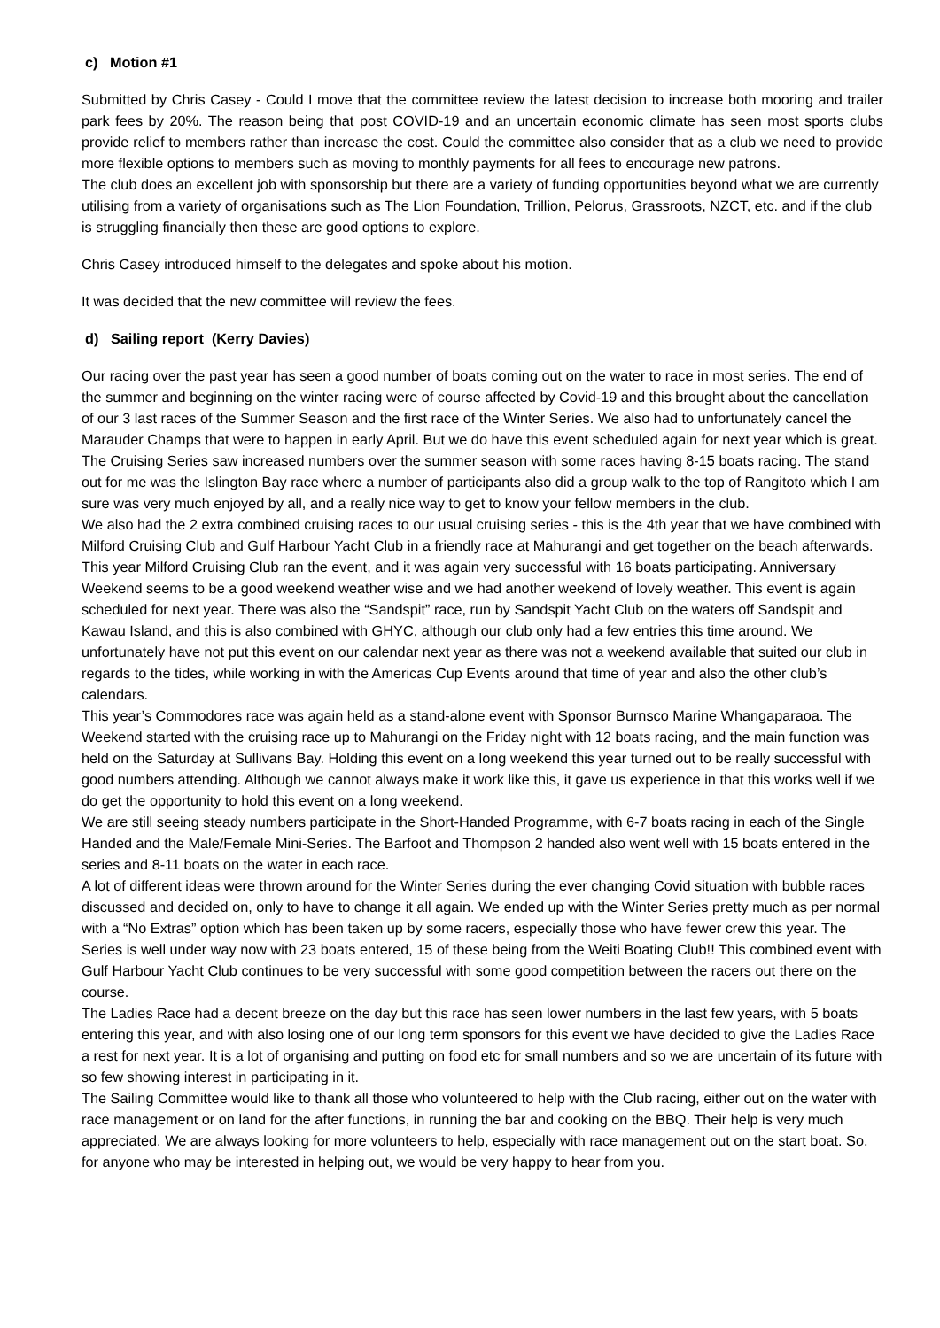c) Motion #1
Submitted by Chris Casey - Could I move that the committee review the latest decision to increase both mooring and trailer park fees by 20%. The reason being that post COVID-19 and an uncertain economic climate has seen most sports clubs provide relief to members rather than increase the cost. Could the committee also consider that as a club we need to provide more flexible options to members such as moving to monthly payments for all fees to encourage new patrons.
The club does an excellent job with sponsorship but there are a variety of funding opportunities beyond what we are currently utilising from a variety of organisations such as The Lion Foundation, Trillion, Pelorus, Grassroots, NZCT, etc. and if the club is struggling financially then these are good options to explore.
Chris Casey introduced himself to the delegates and spoke about his motion.
It was decided that the new committee will review the fees.
d) Sailing report (Kerry Davies)
Our racing over the past year has seen a good number of boats coming out on the water to race in most series. The end of the summer and beginning on the winter racing were of course affected by Covid-19 and this brought about the cancellation of our 3 last races of the Summer Season and the first race of the Winter Series. We also had to unfortunately cancel the Marauder Champs that were to happen in early April. But we do have this event scheduled again for next year which is great.
The Cruising Series saw increased numbers over the summer season with some races having 8-15 boats racing. The stand out for me was the Islington Bay race where a number of participants also did a group walk to the top of Rangitoto which I am sure was very much enjoyed by all, and a really nice way to get to know your fellow members in the club.
We also had the 2 extra combined cruising races to our usual cruising series - this is the 4th year that we have combined with Milford Cruising Club and Gulf Harbour Yacht Club in a friendly race at Mahurangi and get together on the beach afterwards. This year Milford Cruising Club ran the event, and it was again very successful with 16 boats participating. Anniversary Weekend seems to be a good weekend weather wise and we had another weekend of lovely weather. This event is again scheduled for next year. There was also the “Sandspit” race, run by Sandspit Yacht Club on the waters off Sandspit and Kawau Island, and this is also combined with GHYC, although our club only had a few entries this time around. We unfortunately have not put this event on our calendar next year as there was not a weekend available that suited our club in regards to the tides, while working in with the Americas Cup Events around that time of year and also the other club’s calendars.
This year’s Commodores race was again held as a stand-alone event with Sponsor Burnsco Marine Whangaparaoa. The Weekend started with the cruising race up to Mahurangi on the Friday night with 12 boats racing, and the main function was held on the Saturday at Sullivans Bay. Holding this event on a long weekend this year turned out to be really successful with good numbers attending. Although we cannot always make it work like this, it gave us experience in that this works well if we do get the opportunity to hold this event on a long weekend.
We are still seeing steady numbers participate in the Short-Handed Programme, with 6-7 boats racing in each of the Single Handed and the Male/Female Mini-Series. The Barfoot and Thompson 2 handed also went well with 15 boats entered in the series and 8-11 boats on the water in each race.
A lot of different ideas were thrown around for the Winter Series during the ever changing Covid situation with bubble races discussed and decided on, only to have to change it all again. We ended up with the Winter Series pretty much as per normal with a “No Extras” option which has been taken up by some racers, especially those who have fewer crew this year. The Series is well under way now with 23 boats entered, 15 of these being from the Weiti Boating Club!! This combined event with Gulf Harbour Yacht Club continues to be very successful with some good competition between the racers out there on the course.
The Ladies Race had a decent breeze on the day but this race has seen lower numbers in the last few years, with 5 boats entering this year, and with also losing one of our long term sponsors for this event we have decided to give the Ladies Race a rest for next year. It is a lot of organising and putting on food etc for small numbers and so we are uncertain of its future with so few showing interest in participating in it.
The Sailing Committee would like to thank all those who volunteered to help with the Club racing, either out on the water with race management or on land for the after functions, in running the bar and cooking on the BBQ. Their help is very much appreciated. We are always looking for more volunteers to help, especially with race management out on the start boat. So, for anyone who may be interested in helping out, we would be very happy to hear from you.